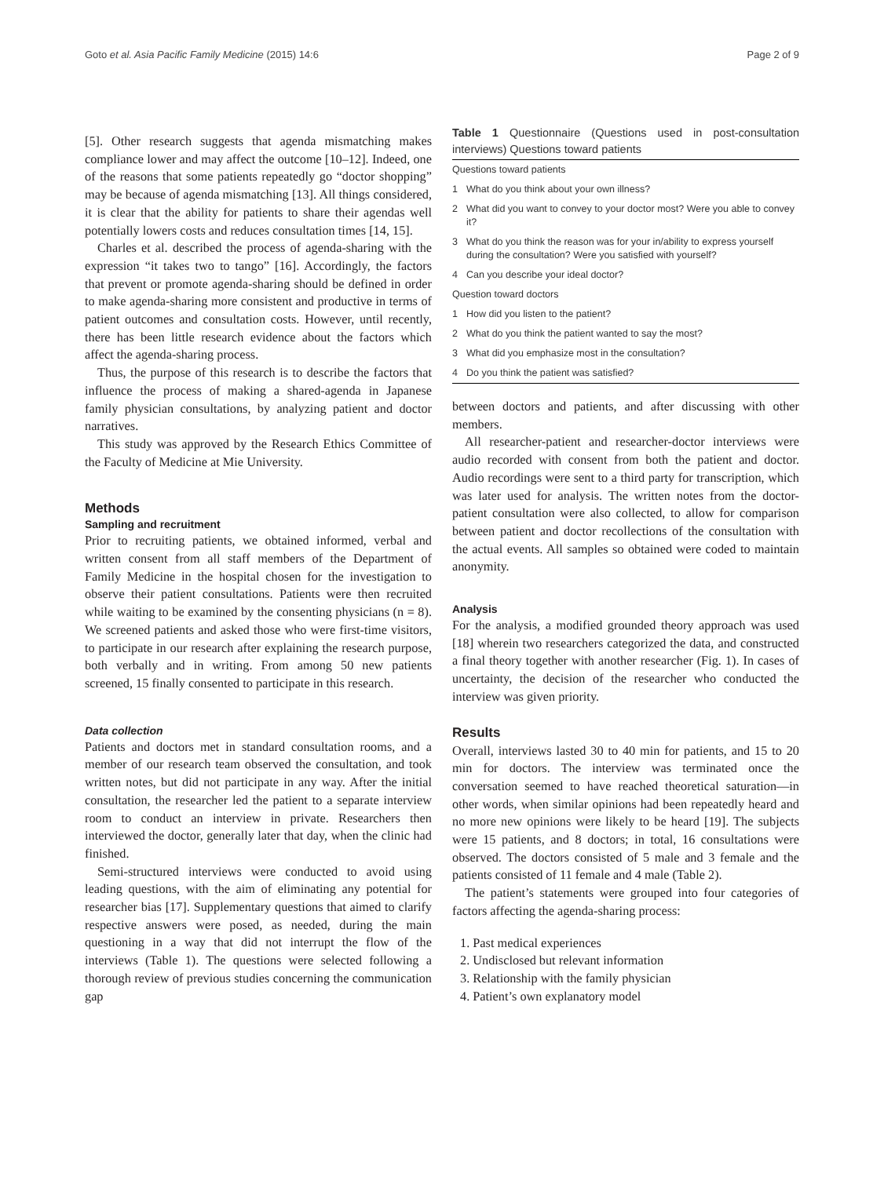Goto et al. Asia Pacific Family Medicine (2015) 14:6 Page 2 of 9
[5]. Other research suggests that agenda mismatching makes compliance lower and may affect the outcome [10–12]. Indeed, one of the reasons that some patients repeatedly go “doctor shopping” may be because of agenda mismatching [13]. All things considered, it is clear that the ability for patients to share their agendas well potentially lowers costs and reduces consultation times [14, 15].
Charles et al. described the process of agenda-sharing with the expression “it takes two to tango” [16]. Accordingly, the factors that prevent or promote agenda-sharing should be defined in order to make agenda-sharing more consistent and productive in terms of patient outcomes and consultation costs. However, until recently, there has been little research evidence about the factors which affect the agenda-sharing process.
Thus, the purpose of this research is to describe the factors that influence the process of making a shared-agenda in Japanese family physician consultations, by analyzing patient and doctor narratives.
This study was approved by the Research Ethics Committee of the Faculty of Medicine at Mie University.
Methods
Sampling and recruitment
Prior to recruiting patients, we obtained informed, verbal and written consent from all staff members of the Department of Family Medicine in the hospital chosen for the investigation to observe their patient consultations. Patients were then recruited while waiting to be examined by the consenting physicians (n = 8). We screened patients and asked those who were first-time visitors, to participate in our research after explaining the research purpose, both verbally and in writing. From among 50 new patients screened, 15 finally consented to participate in this research.
Data collection
Patients and doctors met in standard consultation rooms, and a member of our research team observed the consultation, and took written notes, but did not participate in any way. After the initial consultation, the researcher led the patient to a separate interview room to conduct an interview in private. Researchers then interviewed the doctor, generally later that day, when the clinic had finished.
Semi-structured interviews were conducted to avoid using leading questions, with the aim of eliminating any potential for researcher bias [17]. Supplementary questions that aimed to clarify respective answers were posed, as needed, during the main questioning in a way that did not interrupt the flow of the interviews (Table 1). The questions were selected following a thorough review of previous studies concerning the communication gap
Table 1 Questionnaire (Questions used in post-consultation interviews) Questions toward patients
| Questions toward patients | |
| 1 | What do you think about your own illness? |
| 2 | What did you want to convey to your doctor most? Were you able to convey it? |
| 3 | What do you think the reason was for your in/ability to express yourself during the consultation? Were you satisfied with yourself? |
| 4 | Can you describe your ideal doctor? |
| Question toward doctors | |
| 1 | How did you listen to the patient? |
| 2 | What do you think the patient wanted to say the most? |
| 3 | What did you emphasize most in the consultation? |
| 4 | Do you think the patient was satisfied? |
between doctors and patients, and after discussing with other members.
All researcher-patient and researcher-doctor interviews were audio recorded with consent from both the patient and doctor. Audio recordings were sent to a third party for transcription, which was later used for analysis. The written notes from the doctor-patient consultation were also collected, to allow for comparison between patient and doctor recollections of the consultation with the actual events. All samples so obtained were coded to maintain anonymity.
Analysis
For the analysis, a modified grounded theory approach was used [18] wherein two researchers categorized the data, and constructed a final theory together with another researcher (Fig. 1). In cases of uncertainty, the decision of the researcher who conducted the interview was given priority.
Results
Overall, interviews lasted 30 to 40 min for patients, and 15 to 20 min for doctors. The interview was terminated once the conversation seemed to have reached theoretical saturation—in other words, when similar opinions had been repeatedly heard and no more new opinions were likely to be heard [19]. The subjects were 15 patients, and 8 doctors; in total, 16 consultations were observed. The doctors consisted of 5 male and 3 female and the patients consisted of 11 female and 4 male (Table 2).
The patient’s statements were grouped into four categories of factors affecting the agenda-sharing process:
1. Past medical experiences
2. Undisclosed but relevant information
3. Relationship with the family physician
4. Patient’s own explanatory model